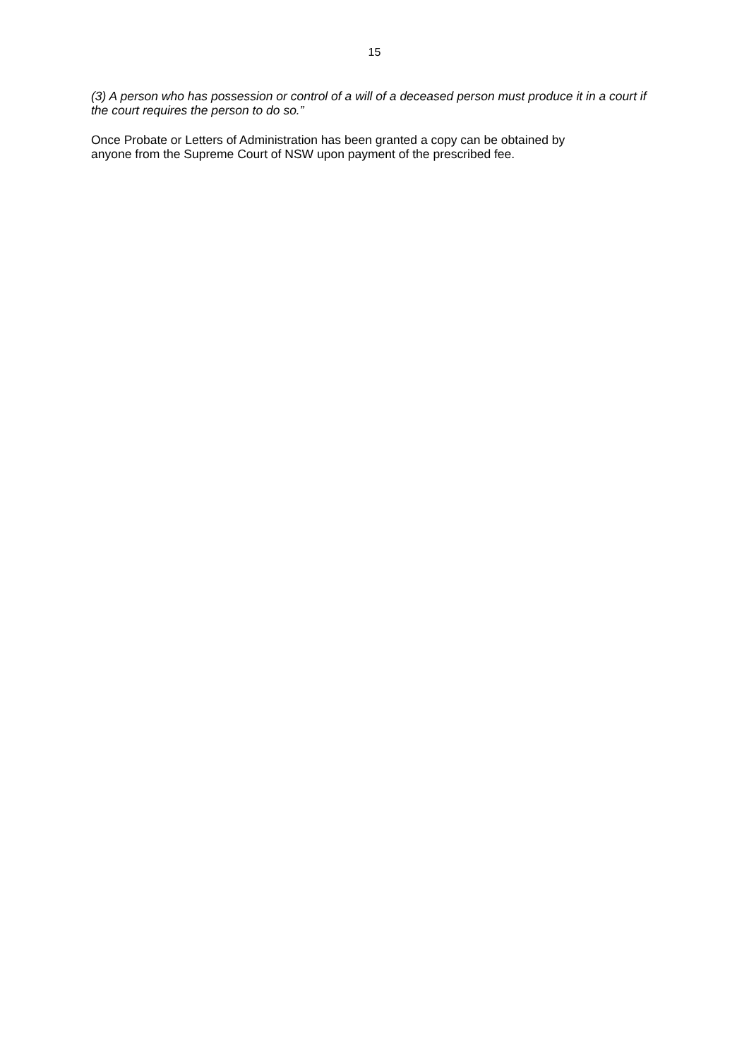15
(3) A person who has possession or control of a will of a deceased person must produce it in a court if the court requires the person to do so.”
Once Probate or Letters of Administration has been granted a copy can be obtained by
anyone from the Supreme Court of NSW upon payment of the prescribed fee.